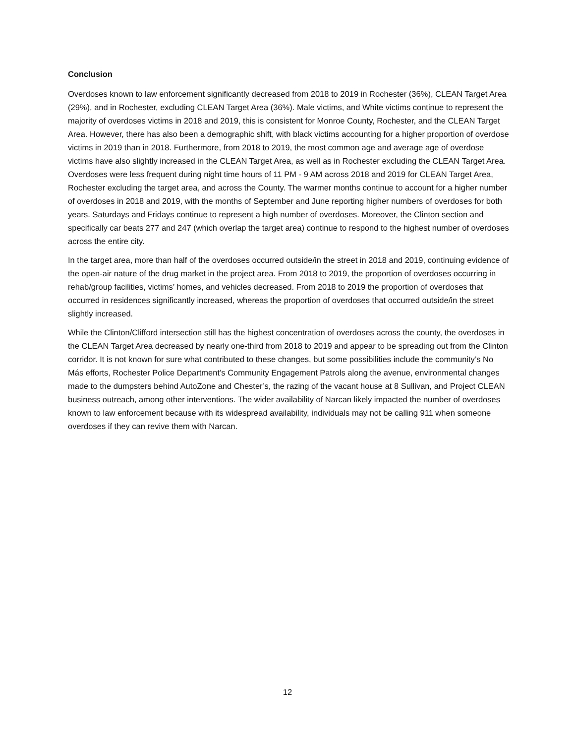Conclusion
Overdoses known to law enforcement significantly decreased from 2018 to 2019 in Rochester (36%), CLEAN Target Area (29%), and in Rochester, excluding CLEAN Target Area (36%). Male victims, and White victims continue to represent the majority of overdoses victims in 2018 and 2019, this is consistent for Monroe County, Rochester, and the CLEAN Target Area. However, there has also been a demographic shift, with black victims accounting for a higher proportion of overdose victims in 2019 than in 2018. Furthermore, from 2018 to 2019, the most common age and average age of overdose victims have also slightly increased in the CLEAN Target Area, as well as in Rochester excluding the CLEAN Target Area. Overdoses were less frequent during night time hours of 11 PM - 9 AM across 2018 and 2019 for CLEAN Target Area, Rochester excluding the target area, and across the County. The warmer months continue to account for a higher number of overdoses in 2018 and 2019, with the months of September and June reporting higher numbers of overdoses for both years. Saturdays and Fridays continue to represent a high number of overdoses. Moreover, the Clinton section and specifically car beats 277 and 247 (which overlap the target area) continue to respond to the highest number of overdoses across the entire city.
In the target area, more than half of the overdoses occurred outside/in the street in 2018 and 2019, continuing evidence of the open-air nature of the drug market in the project area. From 2018 to 2019, the proportion of overdoses occurring in rehab/group facilities, victims’ homes, and vehicles decreased. From 2018 to 2019 the proportion of overdoses that occurred in residences significantly increased, whereas the proportion of overdoses that occurred outside/in the street slightly increased.
While the Clinton/Clifford intersection still has the highest concentration of overdoses across the county, the overdoses in the CLEAN Target Area decreased by nearly one-third from 2018 to 2019 and appear to be spreading out from the Clinton corridor. It is not known for sure what contributed to these changes, but some possibilities include the community’s No Más efforts, Rochester Police Department’s Community Engagement Patrols along the avenue, environmental changes made to the dumpsters behind AutoZone and Chester’s, the razing of the vacant house at 8 Sullivan, and Project CLEAN business outreach, among other interventions. The wider availability of Narcan likely impacted the number of overdoses known to law enforcement because with its widespread availability, individuals may not be calling 911 when someone overdoses if they can revive them with Narcan.
12